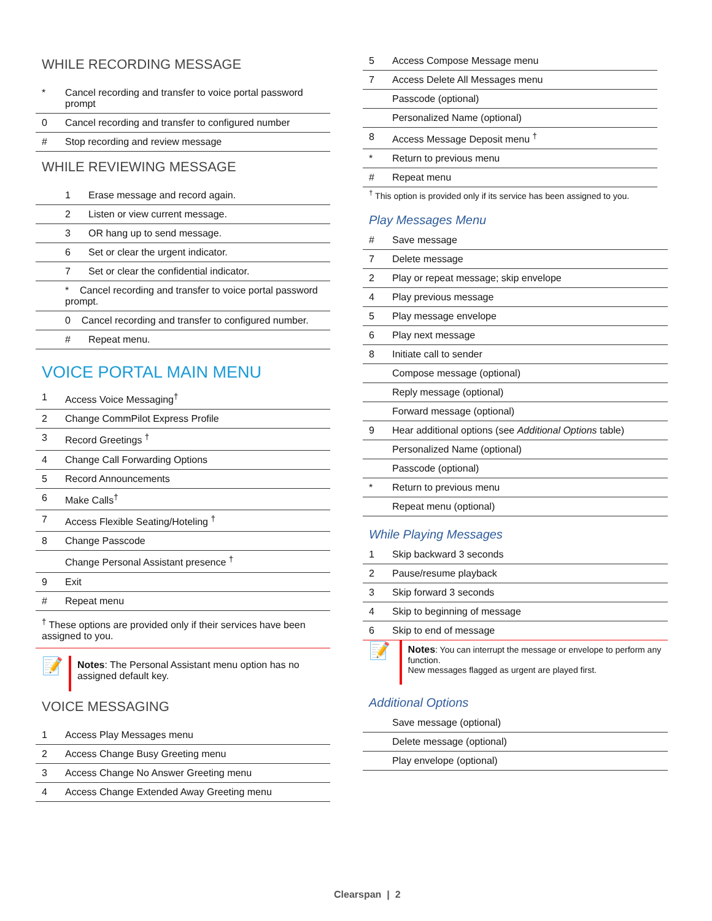WHILE RECORDING MESSAGE
| * | Cancel recording and transfer to voice portal password prompt |
| 0 | Cancel recording and transfer to configured number |
| # | Stop recording and review message |
WHILE REVIEWING MESSAGE
| 1 | Erase message and record again. |
| 2 | Listen or view current message. |
| 3 | OR hang up to send message. |
| 6 | Set or clear the urgent indicator. |
| 7 | Set or clear the confidential indicator. |
| * Cancel recording and transfer to voice portal password prompt. | |
| 0 Cancel recording and transfer to configured number. | |
| # | Repeat menu. |
VOICE PORTAL MAIN MENU
| 1 | Access Voice Messaging<sup>†</sup> |
| 2 | Change CommPilot Express Profile |
| 3 | Record Greetings <sup>†</sup> |
| 4 | Change Call Forwarding Options |
| 5 | Record Announcements |
| 6 | Make Calls<sup>†</sup> |
| 7 | Access Flexible Seating/Hoteling <sup>†</sup> |
| 8 | Change Passcode |
| | Change Personal Assistant presence <sup>†</sup> |
| 9 | Exit |
| # | Repeat menu |
<sup>†</sup> These options are provided only if their services have been assigned to you.
📝
Notes: The Personal Assistant menu option has no assigned default key.
VOICE MESSAGING
| 1 | Access Play Messages menu |
| 2 | Access Change Busy Greeting menu |
| 3 | Access Change No Answer Greeting menu |
| 4 | Access Change Extended Away Greeting menu |
| 5 | Access Compose Message menu |
| 7 | Access Delete All Messages menu |
| | Passcode (optional) |
| | Personalized Name (optional) |
| 8 | Access Message Deposit menu <sup>†</sup> |
| * | Return to previous menu |
| # | Repeat menu |
<sup>†</sup> This option is provided only if its service has been assigned to you.
Play Messages Menu
| # | Save message |
| 7 | Delete message |
| 2 | Play or repeat message; skip envelope |
| 4 | Play previous message |
| 5 | Play message envelope |
| 6 | Play next message |
| 8 | Initiate call to sender |
| | Compose message (optional) |
| | Reply message (optional) |
| | Forward message (optional) |
| 9 | Hear additional options (see Additional Options table) |
| | Personalized Name (optional) |
| | Passcode (optional) |
| * | Return to previous menu |
| | Repeat menu (optional) |
While Playing Messages
| 1 | Skip backward 3 seconds |
| 2 | Pause/resume playback |
| 3 | Skip forward 3 seconds |
| 4 | Skip to beginning of message |
| 6 | Skip to end of message |
📝
Notes: You can interrupt the message or envelope to perform any function.
New messages flagged as urgent are played first.
Additional Options
| | Save message (optional) |
| | Delete message (optional) |
| | Play envelope (optional) |
Clearspan | 2